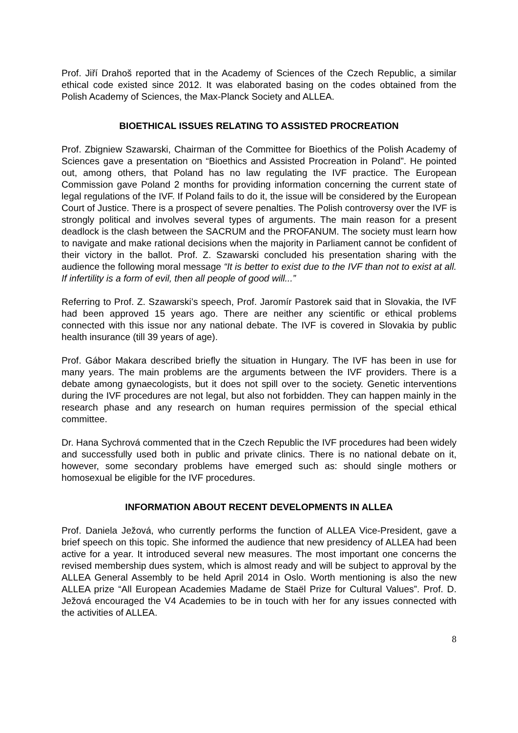Prof. Jiří Drahoš reported that in the Academy of Sciences of the Czech Republic, a similar ethical code existed since 2012. It was elaborated basing on the codes obtained from the Polish Academy of Sciences, the Max-Planck Society and ALLEA.
BIOETHICAL ISSUES RELATING TO ASSISTED PROCREATION
Prof. Zbigniew Szawarski, Chairman of the Committee for Bioethics of the Polish Academy of Sciences gave a presentation on “Bioethics and Assisted Procreation in Poland”. He pointed out, among others, that Poland has no law regulating the IVF practice. The European Commission gave Poland 2 months for providing information concerning the current state of legal regulations of the IVF. If Poland fails to do it, the issue will be considered by the European Court of Justice. There is a prospect of severe penalties. The Polish controversy over the IVF is strongly political and involves several types of arguments. The main reason for a present deadlock is the clash between the SACRUM and the PROFANUM. The society must learn how to navigate and make rational decisions when the majority in Parliament cannot be confident of their victory in the ballot. Prof. Z. Szawarski concluded his presentation sharing with the audience the following moral message “It is better to exist due to the IVF than not to exist at all. If infertility is a form of evil, then all people of good will...”
Referring to Prof. Z. Szawarski’s speech, Prof. Jaromír Pastorek said that in Slovakia, the IVF had been approved 15 years ago. There are neither any scientific or ethical problems connected with this issue nor any national debate. The IVF is covered in Slovakia by public health insurance (till 39 years of age).
Prof. Gábor Makara described briefly the situation in Hungary. The IVF has been in use for many years. The main problems are the arguments between the IVF providers. There is a debate among gynaecologists, but it does not spill over to the society. Genetic interventions during the IVF procedures are not legal, but also not forbidden. They can happen mainly in the research phase and any research on human requires permission of the special ethical committee.
Dr. Hana Sychrová commented that in the Czech Republic the IVF procedures had been widely and successfully used both in public and private clinics. There is no national debate on it, however, some secondary problems have emerged such as: should single mothers or homosexual be eligible for the IVF procedures.
INFORMATION ABOUT RECENT DEVELOPMENTS IN ALLEA
Prof. Daniela Ježová, who currently performs the function of ALLEA Vice-President, gave a brief speech on this topic. She informed the audience that new presidency of ALLEA had been active for a year. It introduced several new measures. The most important one concerns the revised membership dues system, which is almost ready and will be subject to approval by the ALLEA General Assembly to be held April 2014 in Oslo. Worth mentioning is also the new ALLEA prize “All European Academies Madame de Staël Prize for Cultural Values”. Prof. D. Ježová encouraged the V4 Academies to be in touch with her for any issues connected with the activities of ALLEA.
8